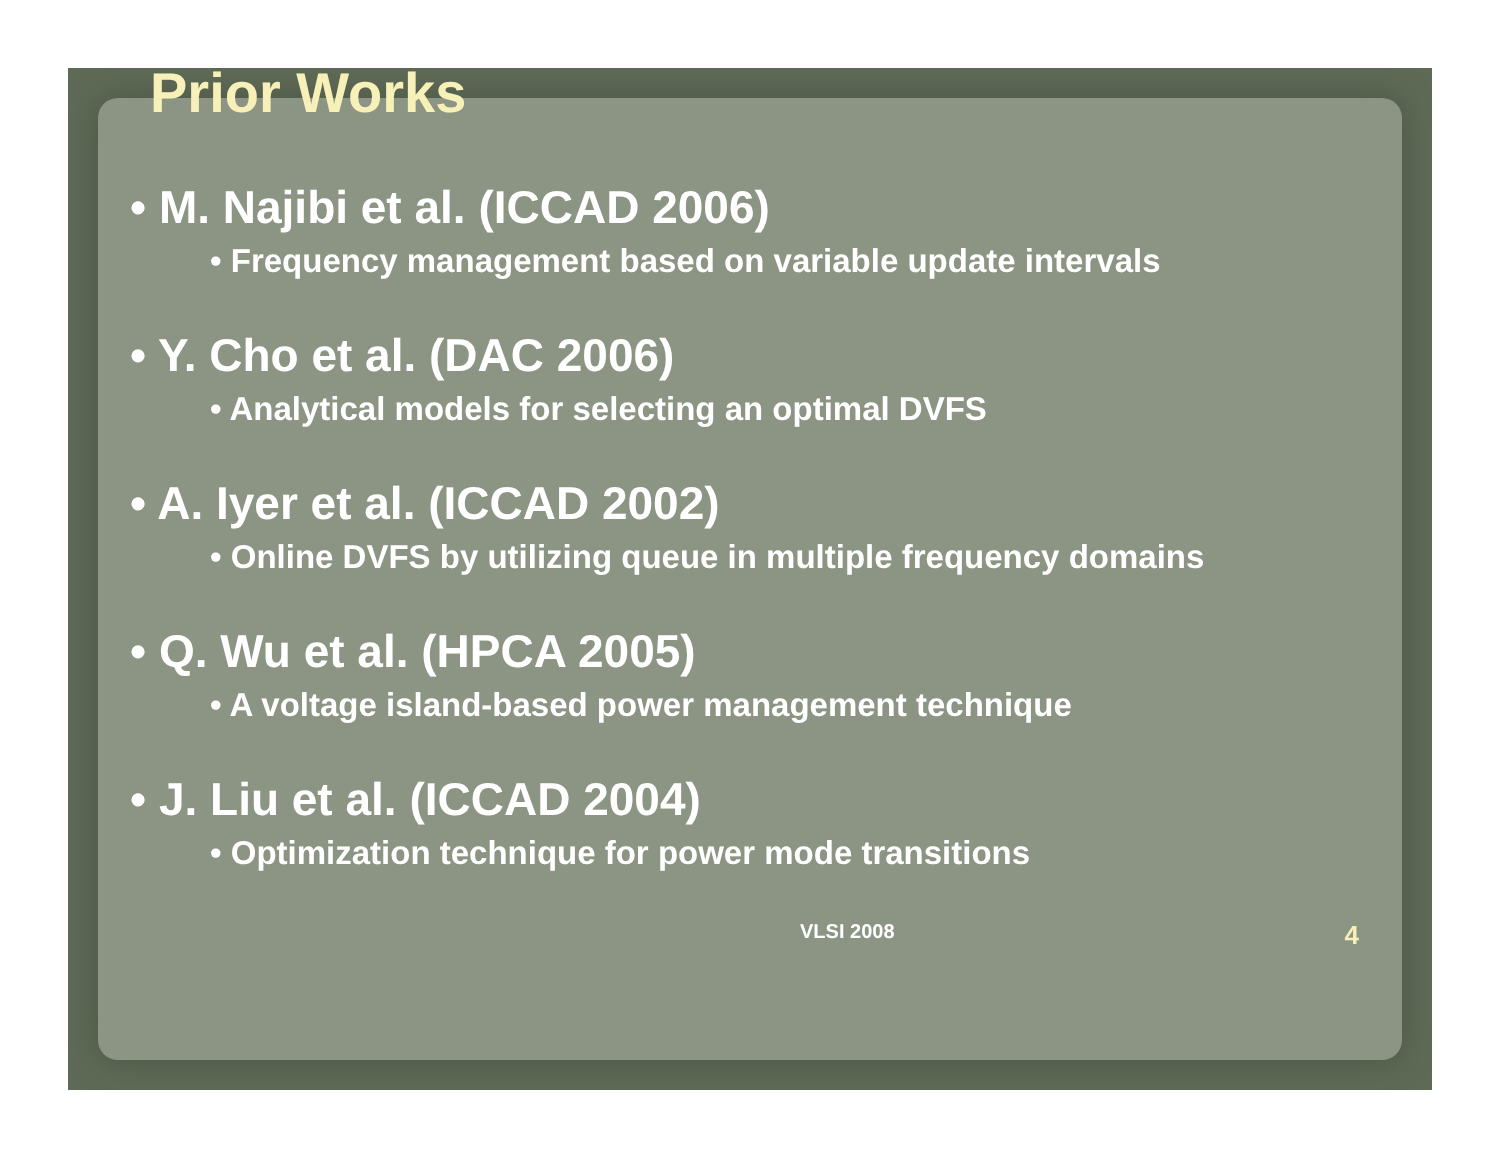Prior Works
• M. Najibi et al. (ICCAD 2006)
• Frequency management based on variable update intervals
• Y. Cho et al. (DAC 2006)
• Analytical models for selecting an optimal DVFS
• A. Iyer et al. (ICCAD 2002)
• Online DVFS by utilizing queue in multiple frequency domains
• Q. Wu et al. (HPCA 2005)
• A voltage island-based power management technique
• J. Liu et al. (ICCAD 2004)
• Optimization technique for power mode transitions
VLSI 2008 4